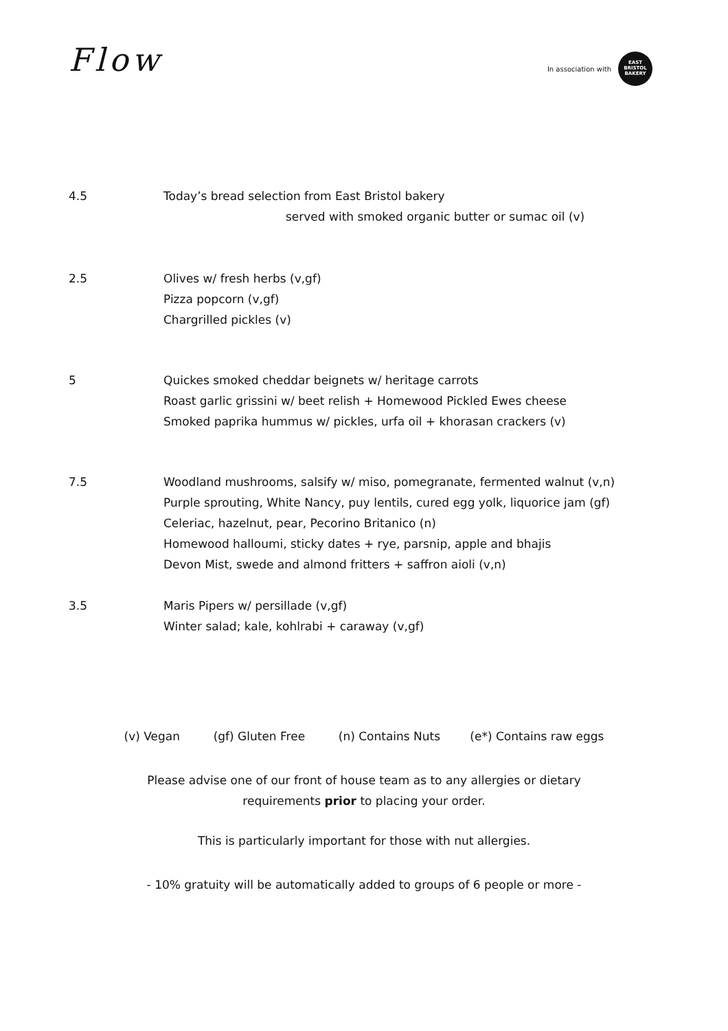Flow
In association with
EAST
BRISTOL
BAKERY
4.5 Today’s bread selection from East Bristol bakery
served with smoked organic butter or sumac oil (v)
2.5 Olives w/ fresh herbs (v,gf)
Pizza popcorn (v,gf)
Chargrilled pickles (v)
5 Quickes smoked cheddar beignets w/ heritage carrots
Roast garlic grissini w/ beet relish + Homewood Pickled Ewes cheese
Smoked paprika hummus w/ pickles, urfa oil + khorasan crackers (v)
7.5 Woodland mushrooms, salsify w/ miso, pomegranate, fermented walnut (v,n)
Purple sprouting, White Nancy, puy lentils, cured egg yolk, liquorice jam (gf)
Celeriac, hazelnut, pear, Pecorino Britanico (n)
Homewood halloumi, sticky dates + rye, parsnip, apple and bhajis
Devon Mist, swede and almond fritters + saffron aioli (v,n)
3.5 Maris Pipers w/ persillade (v,gf)
Winter salad; kale, kohlrabi + caraway (v,gf)
(v) Vegan (gf) Gluten Free (n) Contains Nuts (e*) Contains raw eggs
Please advise one of our front of house team as to any allergies or dietary
requirements prior to placing your order.
This is particularly important for those with nut allergies.
- 10% gratuity will be automatically added to groups of 6 people or more -